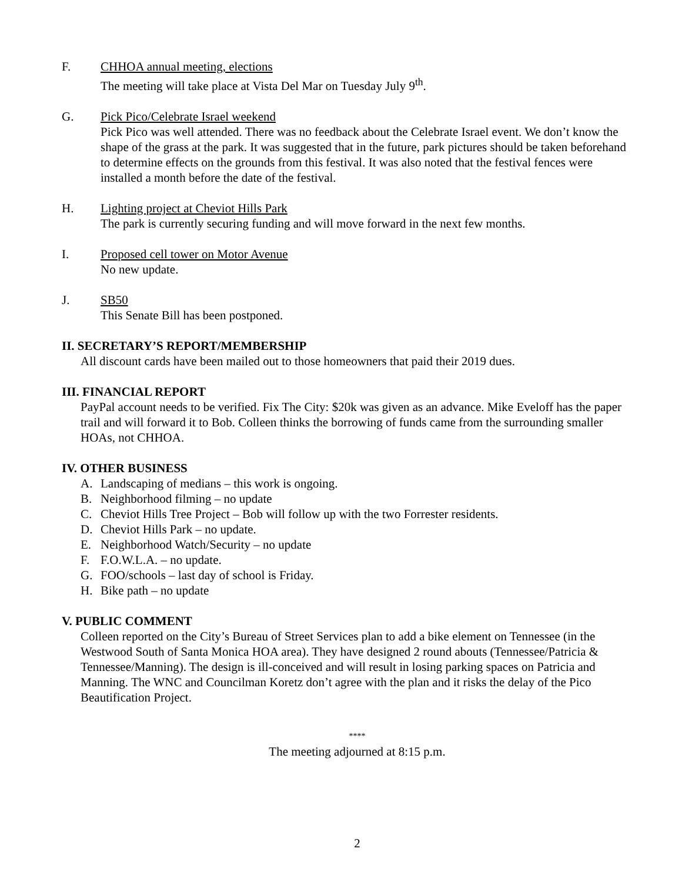F. CHHOA annual meeting, elections
The meeting will take place at Vista Del Mar on Tuesday July 9<sup>th</sup>.
G. Pick Pico/Celebrate Israel weekend
Pick Pico was well attended. There was no feedback about the Celebrate Israel event. We don’t know the shape of the grass at the park. It was suggested that in the future, park pictures should be taken beforehand to determine effects on the grounds from this festival. It was also noted that the festival fences were installed a month before the date of the festival.
H. Lighting project at Cheviot Hills Park
The park is currently securing funding and will move forward in the next few months.
I. Proposed cell tower on Motor Avenue
No new update.
J. SB50
This Senate Bill has been postponed.
II. SECRETARY’S REPORT/MEMBERSHIP
All discount cards have been mailed out to those homeowners that paid their 2019 dues.
III. FINANCIAL REPORT
PayPal account needs to be verified. Fix The City: $20k was given as an advance. Mike Eveloff has the paper trail and will forward it to Bob. Colleen thinks the borrowing of funds came from the surrounding smaller HOAs, not CHHOA.
IV. OTHER BUSINESS
A. Landscaping of medians – this work is ongoing.
B. Neighborhood filming – no update
C. Cheviot Hills Tree Project – Bob will follow up with the two Forrester residents.
D. Cheviot Hills Park – no update.
E. Neighborhood Watch/Security – no update
F. F.O.W.L.A. – no update.
G. FOO/schools – last day of school is Friday.
H. Bike path – no update
V. PUBLIC COMMENT
Colleen reported on the City’s Bureau of Street Services plan to add a bike element on Tennessee (in the Westwood South of Santa Monica HOA area). They have designed 2 round abouts (Tennessee/Patricia & Tennessee/Manning). The design is ill-conceived and will result in losing parking spaces on Patricia and Manning. The WNC and Councilman Koretz don’t agree with the plan and it risks the delay of the Pico Beautification Project.
****
The meeting adjourned at 8:15 p.m.
2